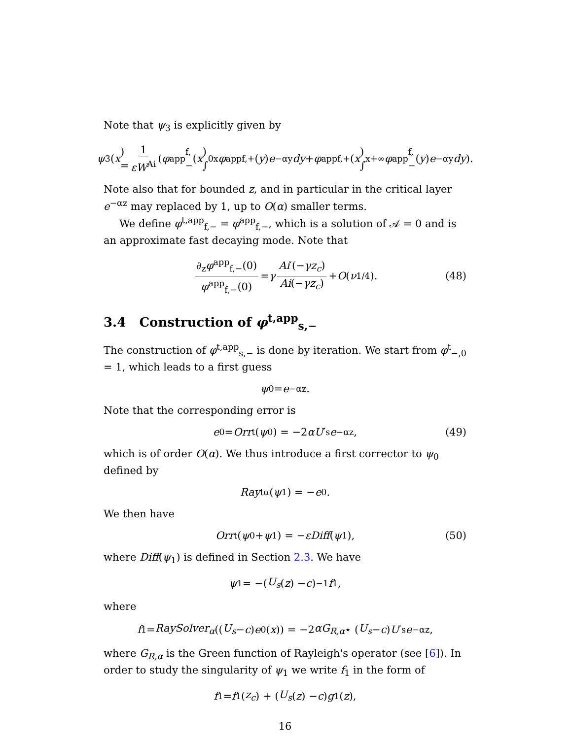Note that ψ<sub>3</sub> is explicitly given by
ψ<sub>3</sub>(x) = 1 εW<sup>Ai</sup> (φ<sup>app</sup><sub>f,−</sub>(x) ∫<sub>0</sub><sup>x</sup> φ<sup>app</sup><sub>f,+</sub>(y) e<sup>−αy</sup> dy + φ<sup>app</sup><sub>f,+</sub>(x) ∫<sub>x</sub><sup>+∞</sup> φ<sup>app</sup><sub>f,−</sub>(y) e<sup>−αy</sup> dy).
Note also that for bounded z, and in particular in the critical layer e<sup>−αz</sup> may replaced by 1, up to O(α) smaller terms.
We define φ<sup>t,app</sup><sub>f,−</sub> = φ<sup>app</sup><sub>f,−</sub>, which is a solution of 𝒜 = 0 and is an approximate fast decaying mode. Note that
∂<sub>z</sub>φ<sup>app</sup><sub>f,−</sub>(0) φ<sup>app</sup><sub>f,−</sub>(0) = γ Ai′(−γz<sub>c</sub>) Ai(−γz<sub>c</sub>) + O (ν<sup>1/4</sup>). (48)
3.4 Construction of φ<sup>t,app</sup><sub>s,−</sub>
The construction of φ<sup>t,app</sup><sub>s,−</sub> is done by iteration. We start from φ<sup>t</sup><sub>−,0</sub> = 1, which leads to a first guess
ψ<sub>0</sub> = e<sup>−αz</sup>.
Note that the corresponding error is
e<sub>0</sub> = Orr<sup>t</sup>(ψ<sub>0</sub>) = −2 αU ′<sub>s</sub> e<sup>−αz</sup>, (49)
which is of order O(α). We thus introduce a first corrector to ψ<sub>0</sub> defined by
Ray<sup>t</sup><sub>α</sub>(ψ<sub>1</sub>) = − e<sub>0</sub>.
We then have
Orr<sup>t</sup>(ψ<sub>0</sub> + ψ<sub>1</sub>) = − εDiff (ψ<sub>1</sub>), (50)
where Diff(ψ<sub>1</sub>) is defined in Section 2.3. We have
ψ<sub>1</sub> = −(U<sub>s</sub> (z) − c)<sup>−1</sup> f<sub>1</sub>,
where
f<sub>1</sub> = RaySolver<sub>α</sub> ((U<sub>s</sub> − c) e<sub>0</sub>(x)) = −2 αG<sub>R,α</sub> ⋆ (U<sub>s</sub> − c) U ′<sub>s</sub> e<sup>−αz</sup>,
where G<sub>R,α</sub> is the Green function of Rayleigh's operator (see [6]). In order to study the singularity of ψ<sub>1</sub> we write f<sub>1</sub> in the form of
f<sub>1</sub> = f<sub>1</sub>(z<sub>c</sub>) + (U<sub>s</sub> (z) − c) g<sub>1</sub>(z),
16